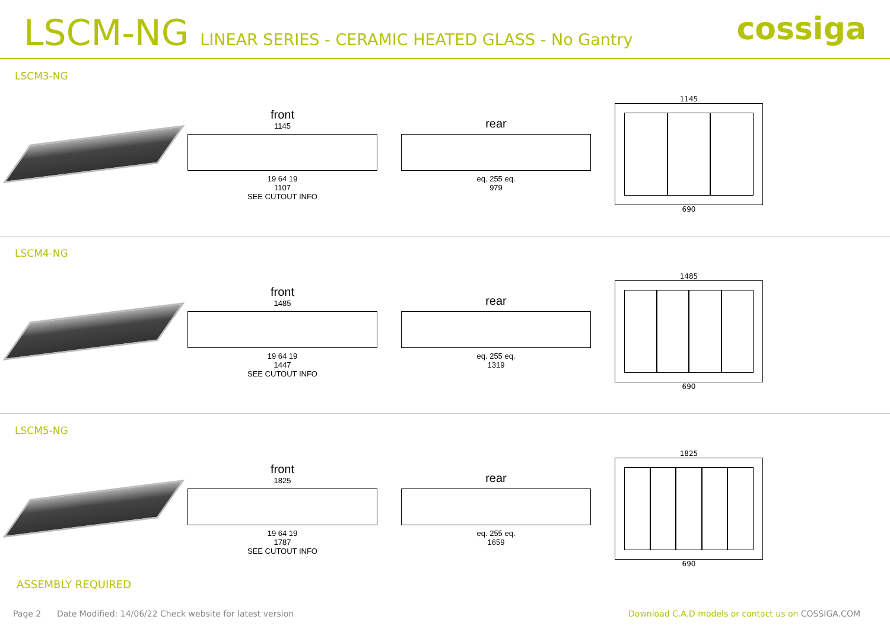LSCM-NG LINEAR SERIES - CERAMIC HEATED GLASS - No Gantry
cossiga
LSCM3-NG
front
1145
19 64 19
1107
SEE CUTOUT INFO
rear
eq. 255 eq.
979
1145
690
LSCM4-NG
front
1485
19 64 19
1447
SEE CUTOUT INFO
rear
eq. 255 eq.
1319
1485
690
LSCM5-NG
front
1825
19 64 19
1787
SEE CUTOUT INFO
rear
eq. 255 eq.
1659
1825
690
ASSEMBLY REQUIRED
Page 2 Date Modified: 14/06/22 Check website for latest version
Download C.A.D models or contact us on COSSIGA.COM